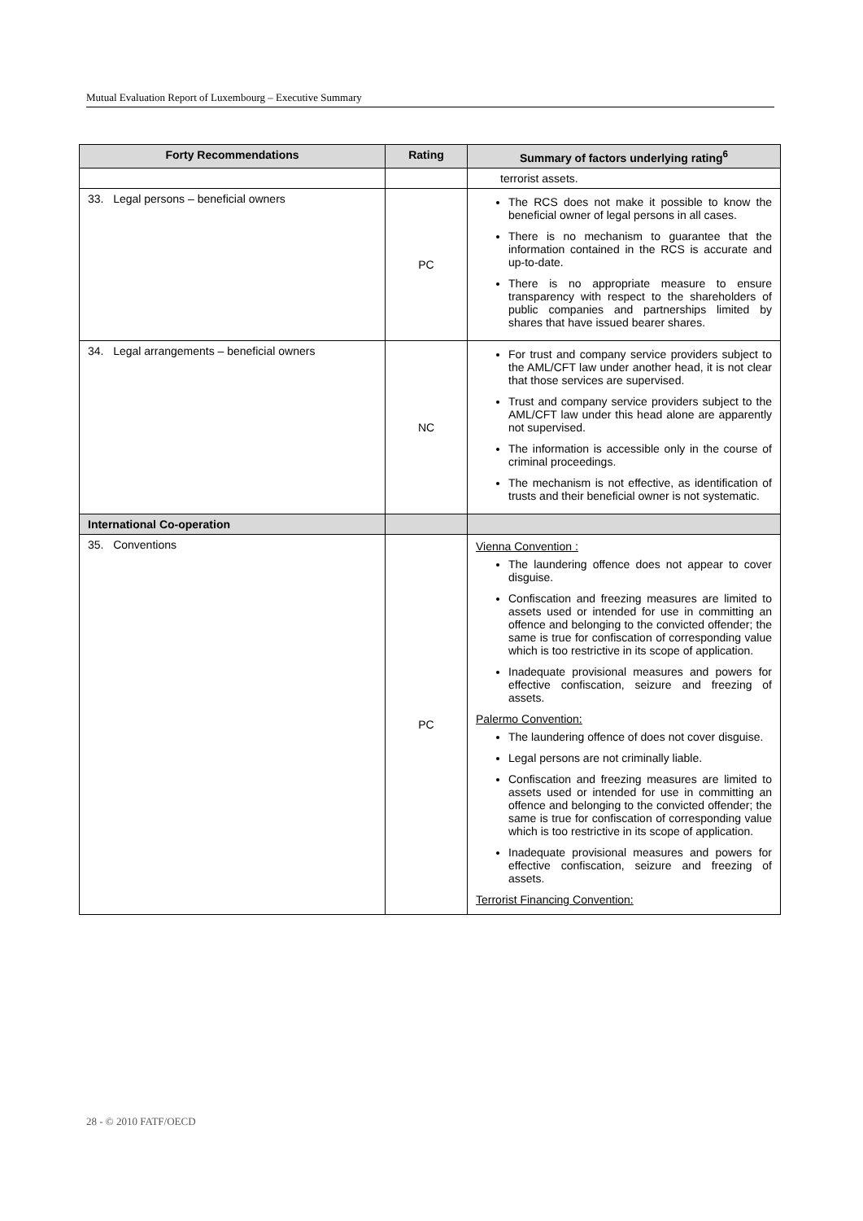Mutual Evaluation Report of Luxembourg – Executive Summary
| Forty Recommendations | Rating | Summary of factors underlying rating<sup>6</sup> |
| --- | --- | --- |
| | | terrorist assets. |
| 33. Legal persons – beneficial owners | PC | The RCS does not make it possible to know the beneficial owner of legal persons in all cases. There is no mechanism to guarantee that the information contained in the RCS is accurate and up-to-date. There is no appropriate measure to ensure transparency with respect to the shareholders of public companies and partnerships limited by shares that have issued bearer shares. |
| 34. Legal arrangements – beneficial owners | NC | For trust and company service providers subject to the AML/CFT law under another head, it is not clear that those services are supervised. Trust and company service providers subject to the AML/CFT law under this head alone are apparently not supervised. The information is accessible only in the course of criminal proceedings. The mechanism is not effective, as identification of trusts and their beneficial owner is not systematic. |
| International Co-operation | | |
| 35. Conventions | PC | Vienna Convention : The laundering offence does not appear to cover disguise. Confiscation and freezing measures are limited to assets used or intended for use in committing an offence and belonging to the convicted offender; the same is true for confiscation of corresponding value which is too restrictive in its scope of application. Inadequate provisional measures and powers for effective confiscation, seizure and freezing of assets. Palermo Convention: The laundering offence of does not cover disguise. Legal persons are not criminally liable. Confiscation and freezing measures are limited to assets used or intended for use in committing an offence and belonging to the convicted offender; the same is true for confiscation of corresponding value which is too restrictive in its scope of application. Inadequate provisional measures and powers for effective confiscation, seizure and freezing of assets. Terrorist Financing Convention: |
28 - © 2010 FATF/OECD